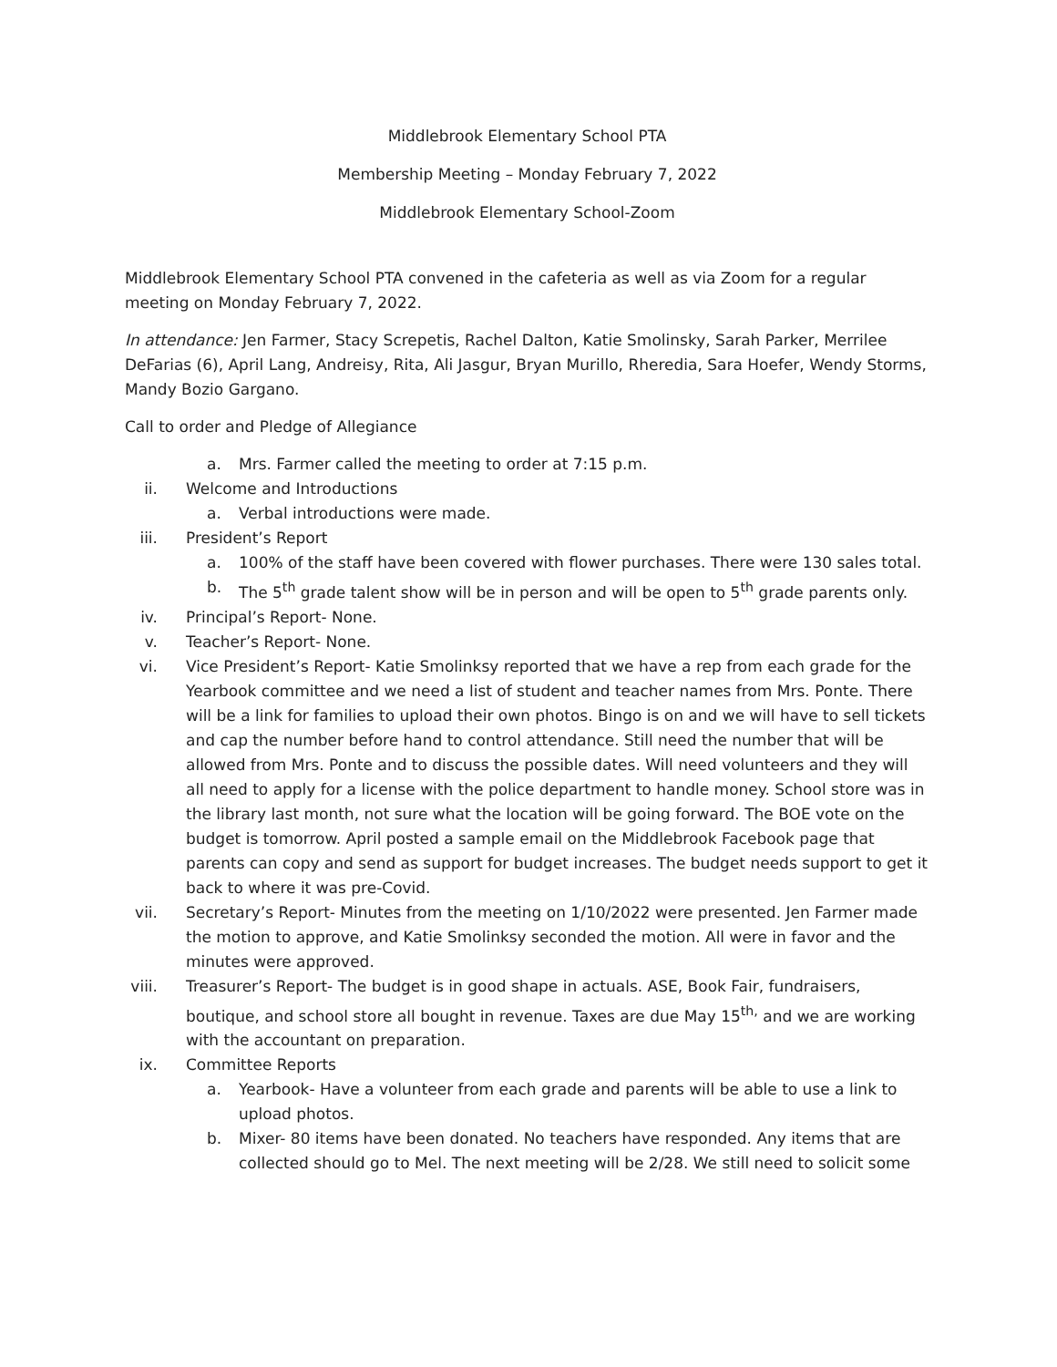Middlebrook Elementary School PTA
Membership Meeting – Monday February 7, 2022
Middlebrook Elementary School-Zoom
Middlebrook Elementary School PTA convened in the cafeteria as well as via Zoom for a regular meeting on Monday February 7, 2022.
In attendance: Jen Farmer, Stacy Screpetis, Rachel Dalton, Katie Smolinsky, Sarah Parker, Merrilee DeFarias (6), April Lang, Andreisy, Rita, Ali Jasgur, Bryan Murillo, Rheredia, Sara Hoefer, Wendy Storms, Mandy Bozio Gargano.
Call to order and Pledge of Allegiance
a. Mrs. Farmer called the meeting to order at 7:15 p.m.
ii. Welcome and Introductions
a. Verbal introductions were made.
iii. President’s Report
a. 100% of the staff have been covered with flower purchases. There were 130 sales total.
b. The 5<sup>th</sup> grade talent show will be in person and will be open to 5<sup>th</sup> grade parents only.
iv. Principal’s Report- None.
v. Teacher’s Report- None.
vi. Vice President’s Report- Katie Smolinksy reported that we have a rep from each grade for the Yearbook committee and we need a list of student and teacher names from Mrs. Ponte. There will be a link for families to upload their own photos. Bingo is on and we will have to sell tickets and cap the number before hand to control attendance. Still need the number that will be allowed from Mrs. Ponte and to discuss the possible dates. Will need volunteers and they will all need to apply for a license with the police department to handle money. School store was in the library last month, not sure what the location will be going forward. The BOE vote on the budget is tomorrow. April posted a sample email on the Middlebrook Facebook page that parents can copy and send as support for budget increases. The budget needs support to get it back to where it was pre-Covid.
vii. Secretary’s Report- Minutes from the meeting on 1/10/2022 were presented. Jen Farmer made the motion to approve, and Katie Smolinksy seconded the motion. All were in favor and the minutes were approved.
viii. Treasurer’s Report- The budget is in good shape in actuals. ASE, Book Fair, fundraisers, boutique, and school store all bought in revenue. Taxes are due May 15<sup>th,</sup> and we are working with the accountant on preparation.
ix. Committee Reports
a. Yearbook- Have a volunteer from each grade and parents will be able to use a link to upload photos.
b. Mixer- 80 items have been donated. No teachers have responded. Any items that are collected should go to Mel. The next meeting will be 2/28. We still need to solicit some